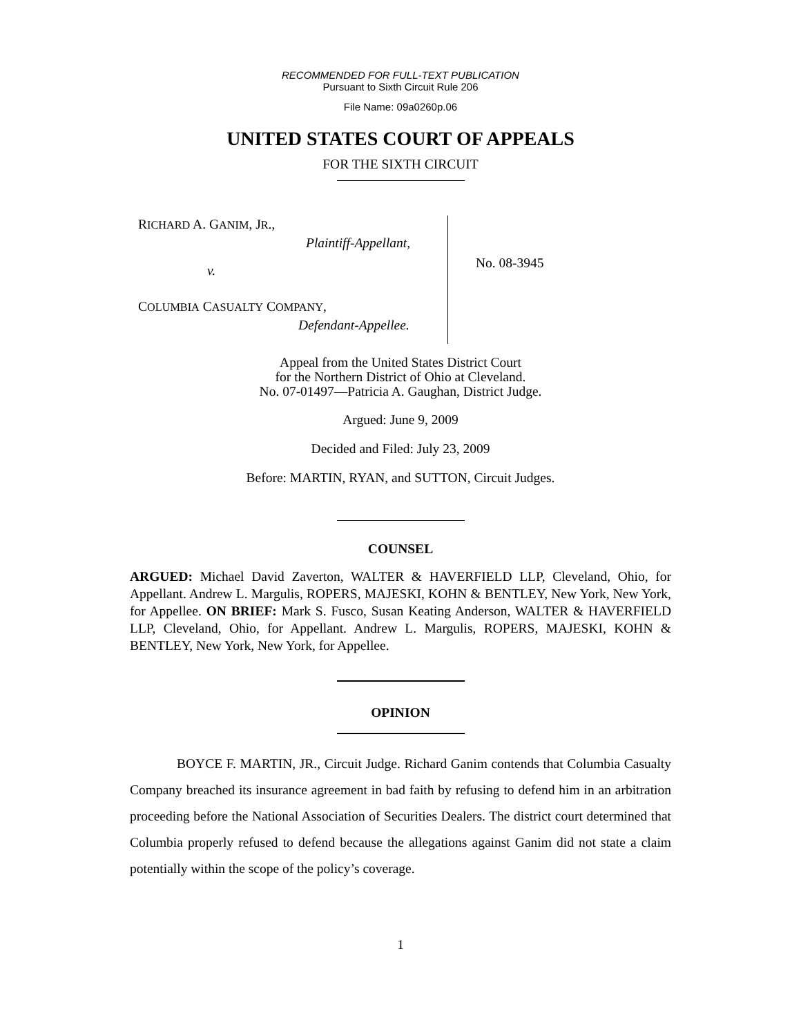RECOMMENDED FOR FULL-TEXT PUBLICATION
Pursuant to Sixth Circuit Rule 206
File Name: 09a0260p.06
UNITED STATES COURT OF APPEALS
FOR THE SIXTH CIRCUIT
RICHARD A. GANIM, JR.,
Plaintiff-Appellant,
v.
COLUMBIA CASUALTY COMPANY,
Defendant-Appellee.
No. 08-3945
Appeal from the United States District Court
for the Northern District of Ohio at Cleveland.
No. 07-01497—Patricia A. Gaughan, District Judge.
Argued: June 9, 2009
Decided and Filed: July 23, 2009
Before: MARTIN, RYAN, and SUTTON, Circuit Judges.
COUNSEL
ARGUED: Michael David Zaverton, WALTER & HAVERFIELD LLP, Cleveland, Ohio, for Appellant. Andrew L. Margulis, ROPERS, MAJESKI, KOHN & BENTLEY, New York, New York, for Appellee. ON BRIEF: Mark S. Fusco, Susan Keating Anderson, WALTER & HAVERFIELD LLP, Cleveland, Ohio, for Appellant. Andrew L. Margulis, ROPERS, MAJESKI, KOHN & BENTLEY, New York, New York, for Appellee.
OPINION
BOYCE F. MARTIN, JR., Circuit Judge. Richard Ganim contends that Columbia Casualty Company breached its insurance agreement in bad faith by refusing to defend him in an arbitration proceeding before the National Association of Securities Dealers. The district court determined that Columbia properly refused to defend because the allegations against Ganim did not state a claim potentially within the scope of the policy’s coverage.
1